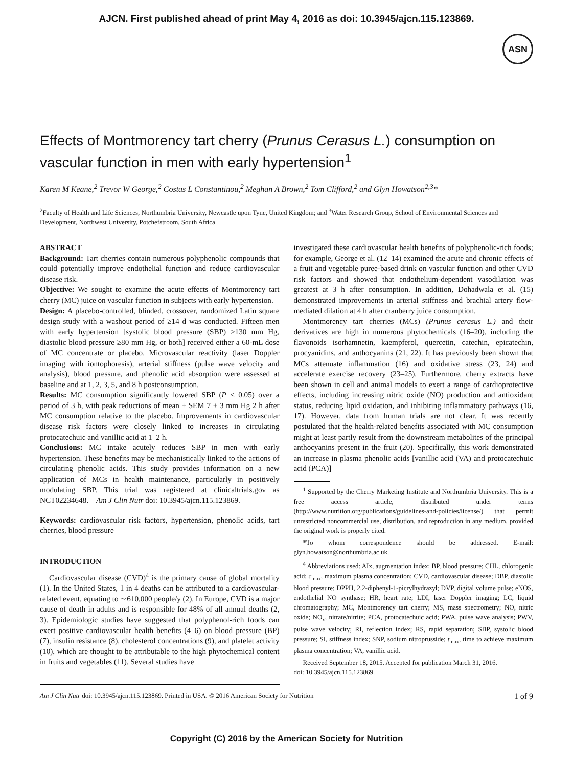AJCN. First published ahead of print May 4, 2016 as doi: 10.3945/ajcn.115.123869.
ASN
Effects of Montmorency tart cherry (Prunus Cerasus L.) consumption on vascular function in men with early hypertension<sup>1</sup>
Karen M Keane,<sup>2</sup> Trevor W George,<sup>2</sup> Costas L Constantinou,<sup>2</sup> Meghan A Brown,<sup>2</sup> Tom Clifford,<sup>2</sup> and Glyn Howatson<sup>2,3</sup>*
<sup>2</sup> Faculty of Health and Life Sciences, Northumbria University, Newcastle upon Tyne, United Kingdom; and <sup>3</sup>Water Research Group, School of Environmental Sciences and Development, Northwest University, Potchefstroom, South Africa
ABSTRACT
Background: Tart cherries contain numerous polyphenolic compounds that could potentially improve endothelial function and reduce cardiovascular disease risk.
Objective: We sought to examine the acute effects of Montmorency tart cherry (MC) juice on vascular function in subjects with early hypertension.
Design: A placebo-controlled, blinded, crossover, randomized Latin square design study with a washout period of ≥14 d was conducted. Fifteen men with early hypertension [systolic blood pressure (SBP) ≥130 mm Hg, diastolic blood pressure ≥80 mm Hg, or both] received either a 60-mL dose of MC concentrate or placebo. Microvascular reactivity (laser Doppler imaging with iontophoresis), arterial stiffness (pulse wave velocity and analysis), blood pressure, and phenolic acid absorption were assessed at baseline and at 1, 2, 3, 5, and 8 h postconsumption.
Results: MC consumption significantly lowered SBP (P < 0.05) over a period of 3 h, with peak reductions of mean ± SEM 7 ± 3 mm Hg 2 h after MC consumption relative to the placebo. Improvements in cardiovascular disease risk factors were closely linked to increases in circulating protocatechuic and vanillic acid at 1–2 h.
Conclusions: MC intake acutely reduces SBP in men with early hypertension. These benefits may be mechanistically linked to the actions of circulating phenolic acids. This study provides information on a new application of MCs in health maintenance, particularly in positively modulating SBP. This trial was registered at clinicaltrials.gov as NCT02234648. Am J Clin Nutr doi: 10.3945/ajcn.115.123869.
Keywords: cardiovascular risk factors, hypertension, phenolic acids, tart cherries, blood pressure
INTRODUCTION
Cardiovascular disease (CVD)<sup>4</sup> is the primary cause of global mortality (1). In the United States, 1 in 4 deaths can be attributed to a cardiovascular-related event, equating to ∼610,000 people/y (2). In Europe, CVD is a major cause of death in adults and is responsible for 48% of all annual deaths (2, 3). Epidemiologic studies have suggested that polyphenol-rich foods can exert positive cardiovascular health benefits (4–6) on blood pressure (BP) (7), insulin resistance (8), cholesterol concentrations (9), and platelet activity (10), which are thought to be attributable to the high phytochemical content in fruits and vegetables (11). Several studies have
investigated these cardiovascular health benefits of polyphenolic-rich foods; for example, George et al. (12–14) examined the acute and chronic effects of a fruit and vegetable puree-based drink on vascular function and other CVD risk factors and showed that endothelium-dependent vasodilation was greatest at 3 h after consumption. In addition, Dohadwala et al. (15) demonstrated improvements in arterial stiffness and brachial artery flow-mediated dilation at 4 h after cranberry juice consumption.
Montmorency tart cherries (MCs) (Prunus cerasus L.) and their derivatives are high in numerous phytochemicals (16–20), including the flavonoids isorhamnetin, kaempferol, quercetin, catechin, epicatechin, procyanidins, and anthocyanins (21, 22). It has previously been shown that MCs attenuate inflammation (16) and oxidative stress (23, 24) and accelerate exercise recovery (23–25). Furthermore, cherry extracts have been shown in cell and animal models to exert a range of cardioprotective effects, including increasing nitric oxide (NO) production and antioxidant status, reducing lipid oxidation, and inhibiting inflammatory pathways (16, 17). However, data from human trials are not clear. It was recently postulated that the health-related benefits associated with MC consumption might at least partly result from the downstream metabolites of the principal anthocyanins present in the fruit (20). Specifically, this work demonstrated an increase in plasma phenolic acids [vanillic acid (VA) and protocatechuic acid (PCA)]
<sup>1</sup> Supported by the Cherry Marketing Institute and Northumbria University. This is a free access article, distributed under terms (http://www.nutrition.org/publications/guidelines-and-policies/license/) that permit unrestricted noncommercial use, distribution, and reproduction in any medium, provided the original work is properly cited.
*To whom correspondence should be addressed. E-mail: glyn.howatson@northumbria.ac.uk.
<sup>4</sup> Abbreviations used: AIx, augmentation index; BP, blood pressure; CHL, chlorogenic acid; c<sub>max</sub>, maximum plasma concentration; CVD, cardiovascular disease; DBP, diastolic blood pressure; DPPH, 2,2-diphenyl-1-picrylhydrazyl; DVP, digital volume pulse; eNOS, endothelial NO synthase; HR, heart rate; LDI, laser Doppler imaging; LC, liquid chromatography; MC, Montmorency tart cherry; MS, mass spectrometry; NO, nitric oxide; NO<sub>x</sub>, nitrate/nitrite; PCA, protocatechuic acid; PWA, pulse wave analysis; PWV, pulse wave velocity; RI, reflection index; RS, rapid separation; SBP, systolic blood pressure; SI, stiffness index; SNP, sodium nitroprusside; t<sub>max</sub>, time to achieve maximum plasma concentration; VA, vanillic acid.
Received September 18, 2015. Accepted for publication March 31, 2016.
doi: 10.3945/ajcn.115.123869.
Am J Clin Nutr doi: 10.3945/ajcn.115.123869. Printed in USA. © 2016 American Society for Nutrition 1 of 9
Copyright (C) 2016 by the American Society for Nutrition